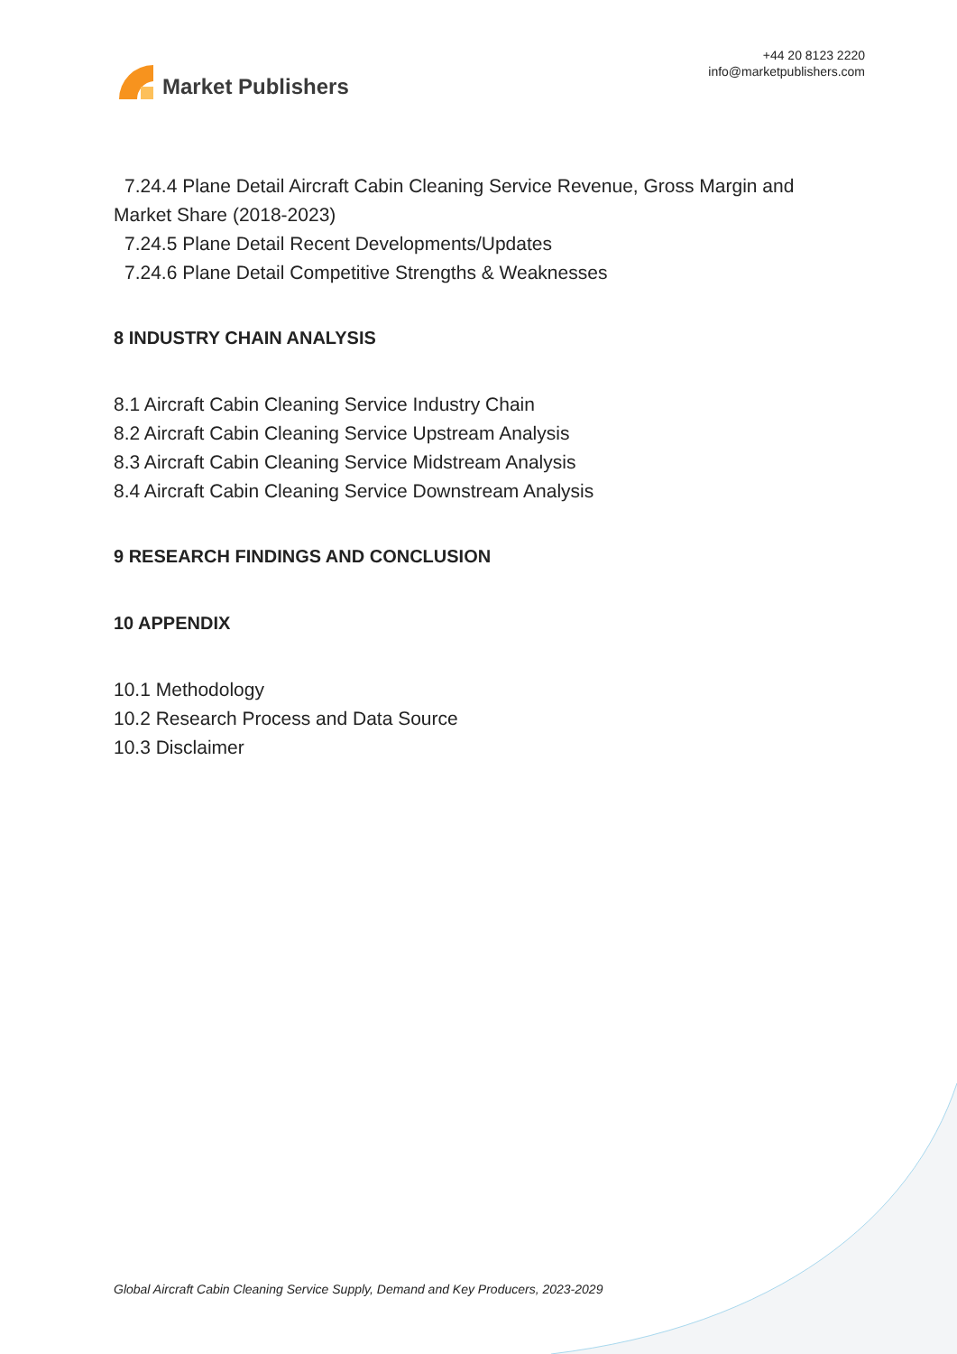Market Publishers
+44 20 8123 2220
info@marketpublishers.com
7.24.4 Plane Detail Aircraft Cabin Cleaning Service Revenue, Gross Margin and
Market Share (2018-2023)
7.24.5 Plane Detail Recent Developments/Updates
7.24.6 Plane Detail Competitive Strengths & Weaknesses
8 INDUSTRY CHAIN ANALYSIS
8.1 Aircraft Cabin Cleaning Service Industry Chain
8.2 Aircraft Cabin Cleaning Service Upstream Analysis
8.3 Aircraft Cabin Cleaning Service Midstream Analysis
8.4 Aircraft Cabin Cleaning Service Downstream Analysis
9 RESEARCH FINDINGS AND CONCLUSION
10 APPENDIX
10.1 Methodology
10.2 Research Process and Data Source
10.3 Disclaimer
Global Aircraft Cabin Cleaning Service Supply, Demand and Key Producers, 2023-2029